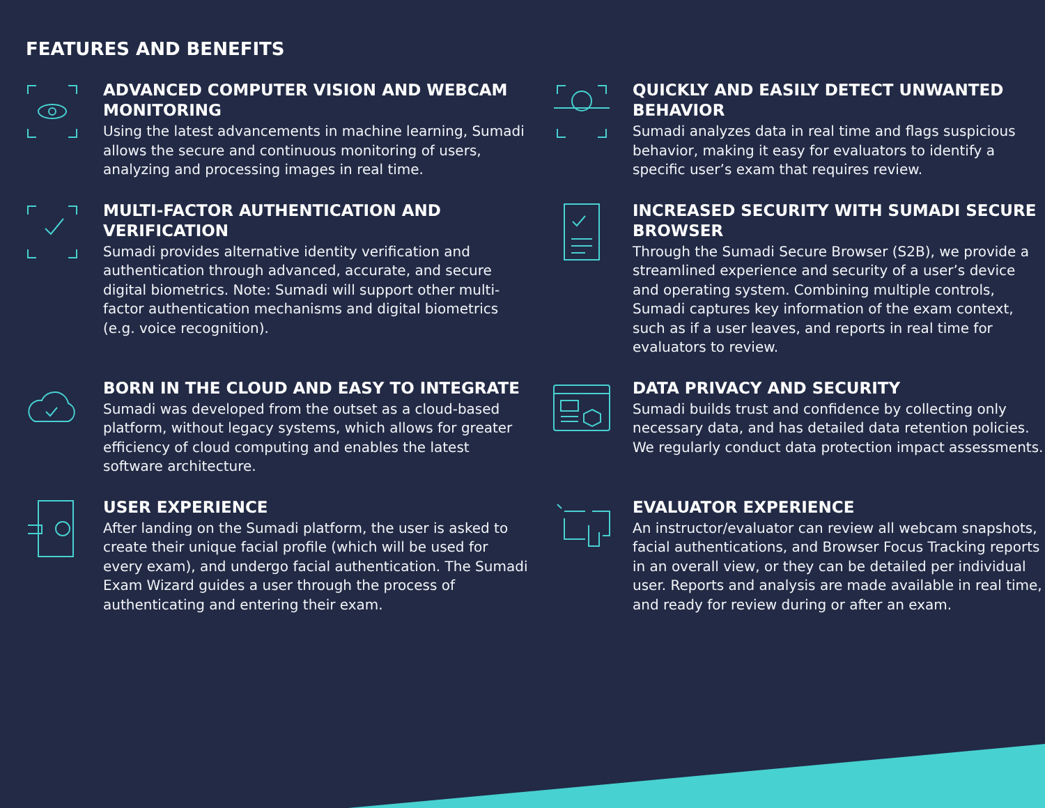FEATURES AND BENEFITS
ADVANCED COMPUTER VISION AND WEBCAM MONITORING
Using the latest advancements in machine learning, Sumadi allows the secure and continuous monitoring of users, analyzing and processing images in real time.
QUICKLY AND EASILY DETECT UNWANTED BEHAVIOR
Sumadi analyzes data in real time and flags suspicious behavior, making it easy for evaluators to identify a specific user’s exam that requires review.
MULTI-FACTOR AUTHENTICATION AND VERIFICATION
Sumadi provides alternative identity verification and authentication through advanced, accurate, and secure digital biometrics. Note: Sumadi will support other multi-factor authentication mechanisms and digital biometrics (e.g. voice recognition).
INCREASED SECURITY WITH SUMADI SECURE BROWSER
Through the Sumadi Secure Browser (S2B), we provide a streamlined experience and security of a user’s device and operating system. Combining multiple controls, Sumadi captures key information of the exam context, such as if a user leaves, and reports in real time for evaluators to review.
BORN IN THE CLOUD AND EASY TO INTEGRATE
Sumadi was developed from the outset as a cloud-based platform, without legacy systems, which allows for greater efficiency of cloud computing and enables the latest software architecture.
DATA PRIVACY AND SECURITY
Sumadi builds trust and confidence by collecting only necessary data, and has detailed data retention policies. We regularly conduct data protection impact assessments.
USER EXPERIENCE
After landing on the Sumadi platform, the user is asked to create their unique facial profile (which will be used for every exam), and undergo facial authentication. The Sumadi Exam Wizard guides a user through the process of authenticating and entering their exam.
EVALUATOR EXPERIENCE
An instructor/evaluator can review all webcam snapshots, facial authentications, and Browser Focus Tracking reports in an overall view, or they can be detailed per individual user. Reports and analysis are made available in real time, and ready for review during or after an exam.